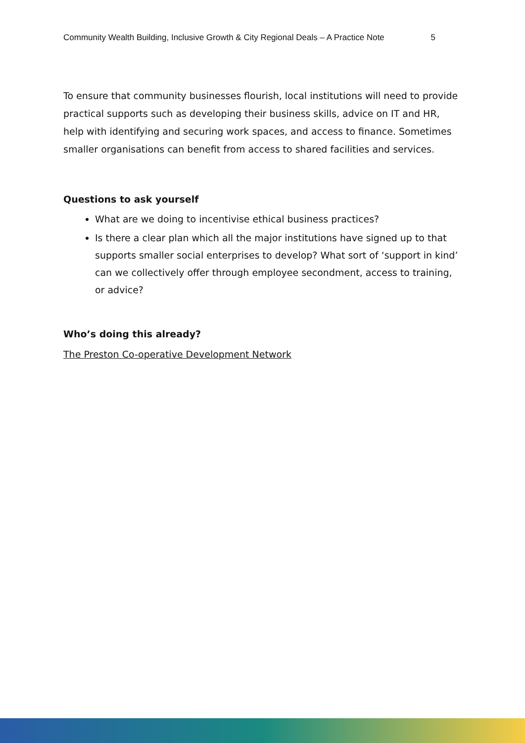Community Wealth Building, Inclusive Growth & City Regional Deals – A Practice Note 5
To ensure that community businesses flourish, local institutions will need to provide practical supports such as developing their business skills, advice on IT and HR, help with identifying and securing work spaces, and access to finance. Sometimes smaller organisations can benefit from access to shared facilities and services.
Questions to ask yourself
What are we doing to incentivise ethical business practices?
Is there a clear plan which all the major institutions have signed up to that supports smaller social enterprises to develop? What sort of ‘support in kind’ can we collectively offer through employee secondment, access to training, or advice?
Who’s doing this already?
The Preston Co-operative Development Network